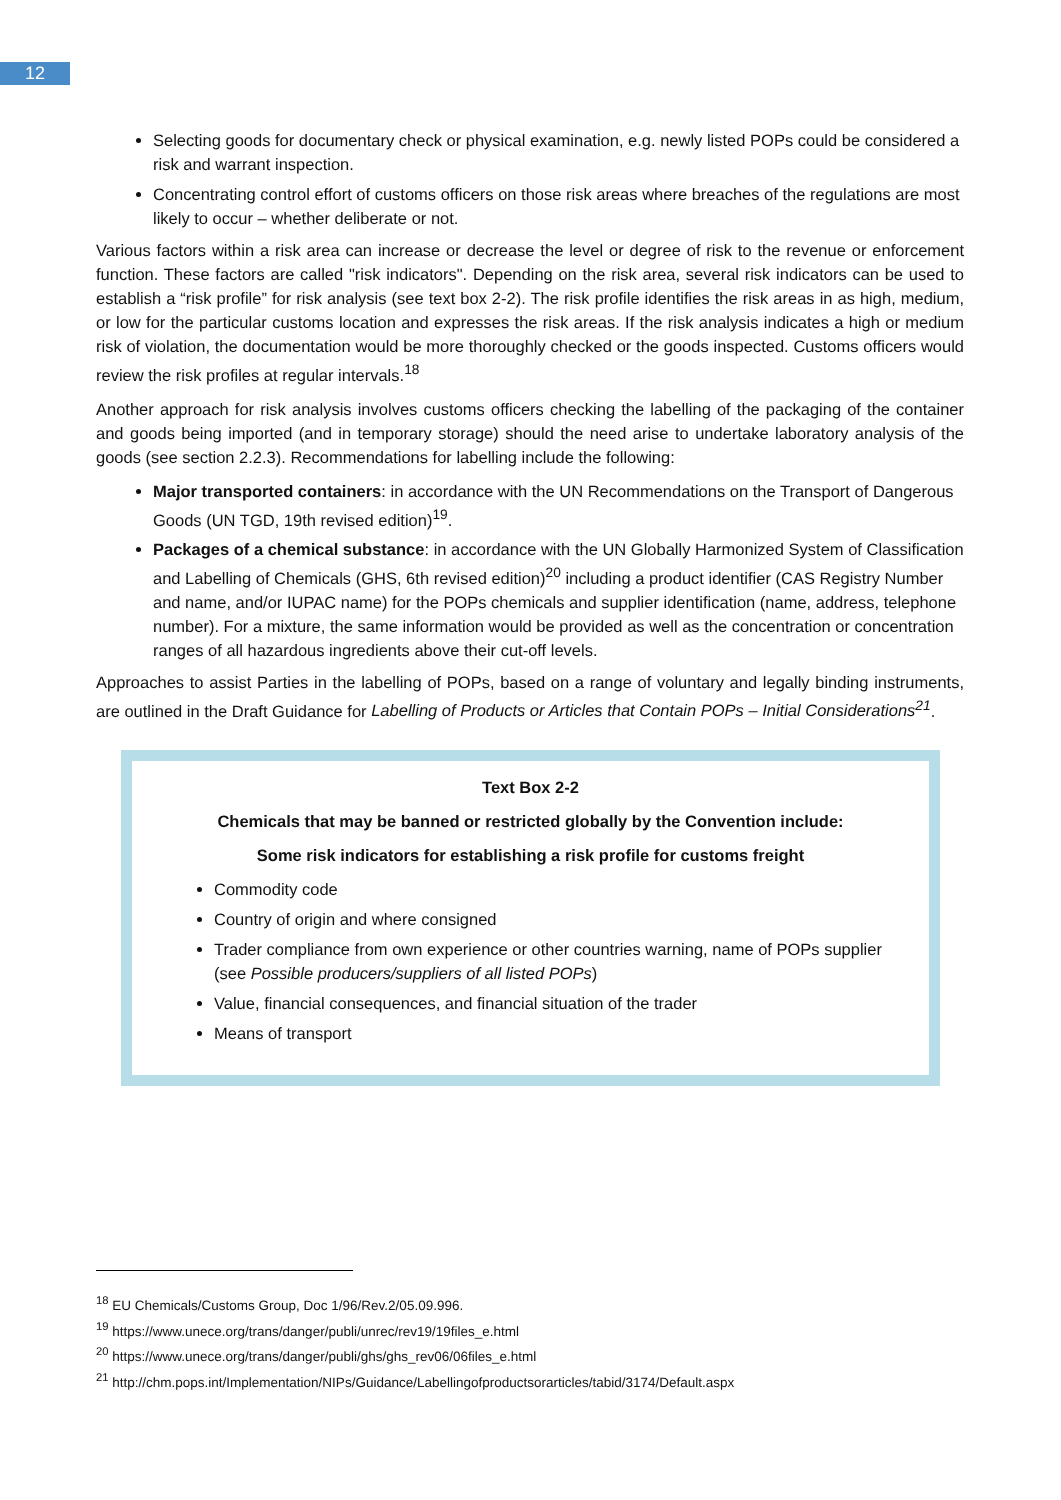12
Selecting goods for documentary check or physical examination, e.g. newly listed POPs could be considered a risk and warrant inspection.
Concentrating control effort of customs officers on those risk areas where breaches of the regulations are most likely to occur – whether deliberate or not.
Various factors within a risk area can increase or decrease the level or degree of risk to the revenue or enforcement function. These factors are called "risk indicators". Depending on the risk area, several risk indicators can be used to establish a “risk profile” for risk analysis (see text box 2-2). The risk profile identifies the risk areas in as high, medium, or low for the particular customs location and expresses the risk areas. If the risk analysis indicates a high or medium risk of violation, the documentation would be more thoroughly checked or the goods inspected. Customs officers would review the risk profiles at regular intervals.<sup>18</sup>
Another approach for risk analysis involves customs officers checking the labelling of the packaging of the container and goods being imported (and in temporary storage) should the need arise to undertake laboratory analysis of the goods (see section 2.2.3). Recommendations for labelling include the following:
Major transported containers: in accordance with the UN Recommendations on the Transport of Dangerous Goods (UN TGD, 19th revised edition)<sup>19</sup>.
Packages of a chemical substance: in accordance with the UN Globally Harmonized System of Classification and Labelling of Chemicals (GHS, 6th revised edition)<sup>20</sup> including a product identifier (CAS Registry Number and name, and/or IUPAC name) for the POPs chemicals and supplier identification (name, address, telephone number). For a mixture, the same information would be provided as well as the concentration or concentration ranges of all hazardous ingredients above their cut-off levels.
Approaches to assist Parties in the labelling of POPs, based on a range of voluntary and legally binding instruments, are outlined in the Draft Guidance for Labelling of Products or Articles that Contain POPs – Initial Considerations<sup>21</sup>.
Text Box 2-2
Chemicals that may be banned or restricted globally by the Convention include:
Some risk indicators for establishing a risk profile for customs freight
Commodity code
Country of origin and where consigned
Trader compliance from own experience or other countries warning, name of POPs supplier (see Possible producers/suppliers of all listed POPs)
Value, financial consequences, and financial situation of the trader
Means of transport
<sup>18</sup> EU Chemicals/Customs Group, Doc 1/96/Rev.2/05.09.996.
<sup>19</sup> https://www.unece.org/trans/danger/publi/unrec/rev19/19files_e.html
<sup>20</sup> https://www.unece.org/trans/danger/publi/ghs/ghs_rev06/06files_e.html
<sup>21</sup> http://chm.pops.int/Implementation/NIPs/Guidance/Labellingofproductsorarticles/tabid/3174/Default.aspx